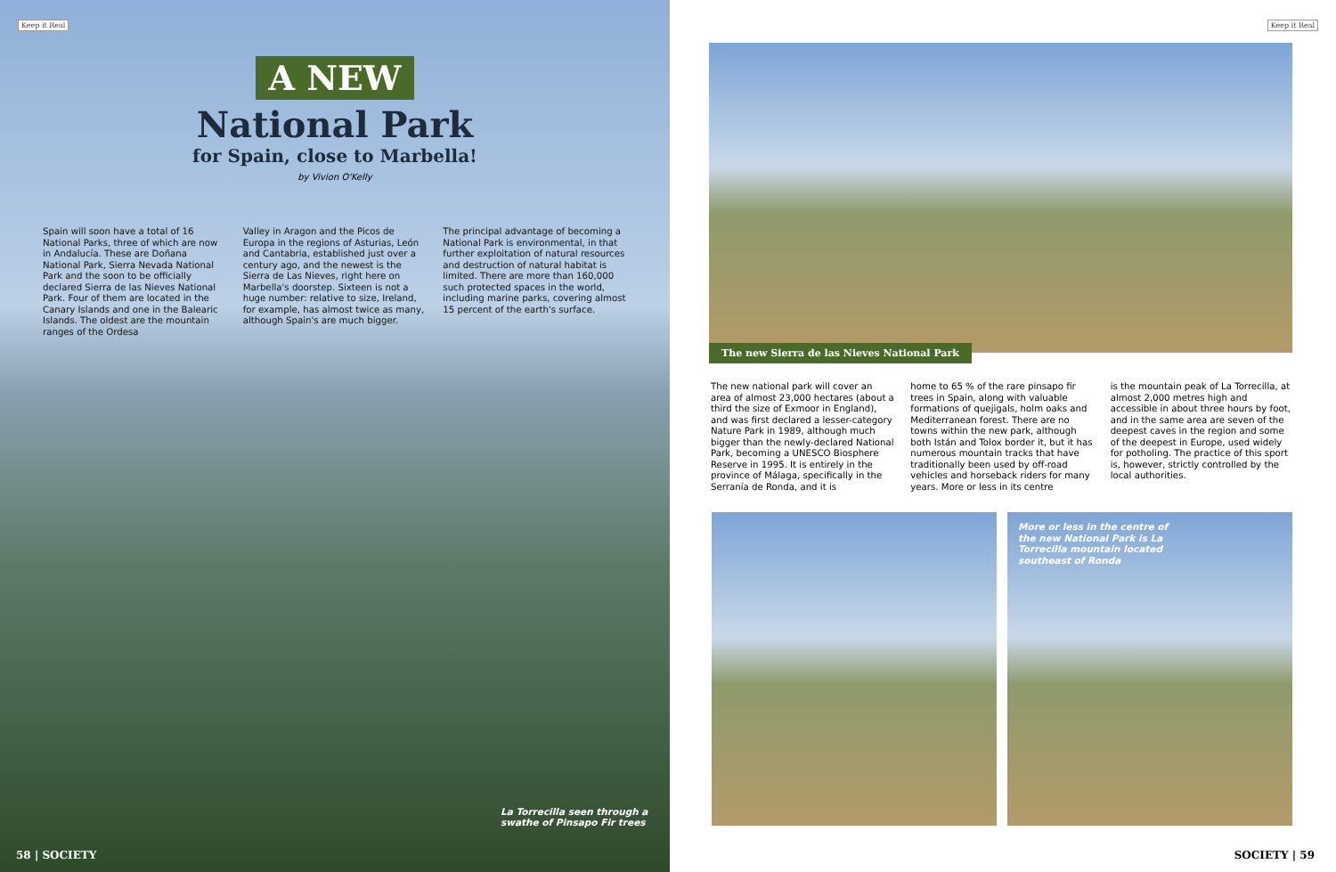Keep it Real
A NEW
National Park
for Spain, close to Marbella!
by Vivion O'Kelly
Spain will soon have a total of 16 National Parks, three of which are now in Andalucía. These are Doñana National Park, Sierra Nevada National Park and the soon to be officially declared Sierra de las Nieves National Park. Four of them are located in the Canary Islands and one in the Balearic Islands. The oldest are the mountain ranges of the Ordesa
Valley in Aragon and the Picos de Europa in the regions of Asturias, León and Cantabria, established just over a century ago, and the newest is the Sierra de Las Nieves, right here on Marbella's doorstep. Sixteen is not a huge number: relative to size, Ireland, for example, has almost twice as many, although Spain's are much bigger.
The principal advantage of becoming a National Park is environmental, in that further exploitation of natural resources and destruction of natural habitat is limited. There are more than 160,000 such protected spaces in the world, including marine parks, covering almost 15 percent of the earth's surface.
La Torrecilla seen through a
swathe of Pinsapo Fir trees
58 | SOCIETY
Keep it Real
The new Sierra de las Nieves National Park
The new national park will cover an area of almost 23,000 hectares (about a third the size of Exmoor in England), and was first declared a lesser-category Nature Park in 1989, although much bigger than the newly-declared National Park, becoming a UNESCO Biosphere Reserve in 1995. It is entirely in the province of Málaga, specifically in the Serranía de Ronda, and it is
home to 65 % of the rare pinsapo fir trees in Spain, along with valuable formations of quejigals, holm oaks and Mediterranean forest. There are no towns within the new park, although both Istán and Tolox border it, but it has numerous mountain tracks that have traditionally been used by off-road vehicles and horseback riders for many years. More or less in its centre
is the mountain peak of La Torrecilla, at almost 2,000 metres high and accessible in about three hours by foot, and in the same area are seven of the deepest caves in the region and some of the deepest in Europe, used widely for potholing. The practice of this sport is, however, strictly controlled by the local authorities.
More or less in the centre of
the new National Park is La
Torrecilla mountain located
southeast of Ronda
SOCIETY | 59